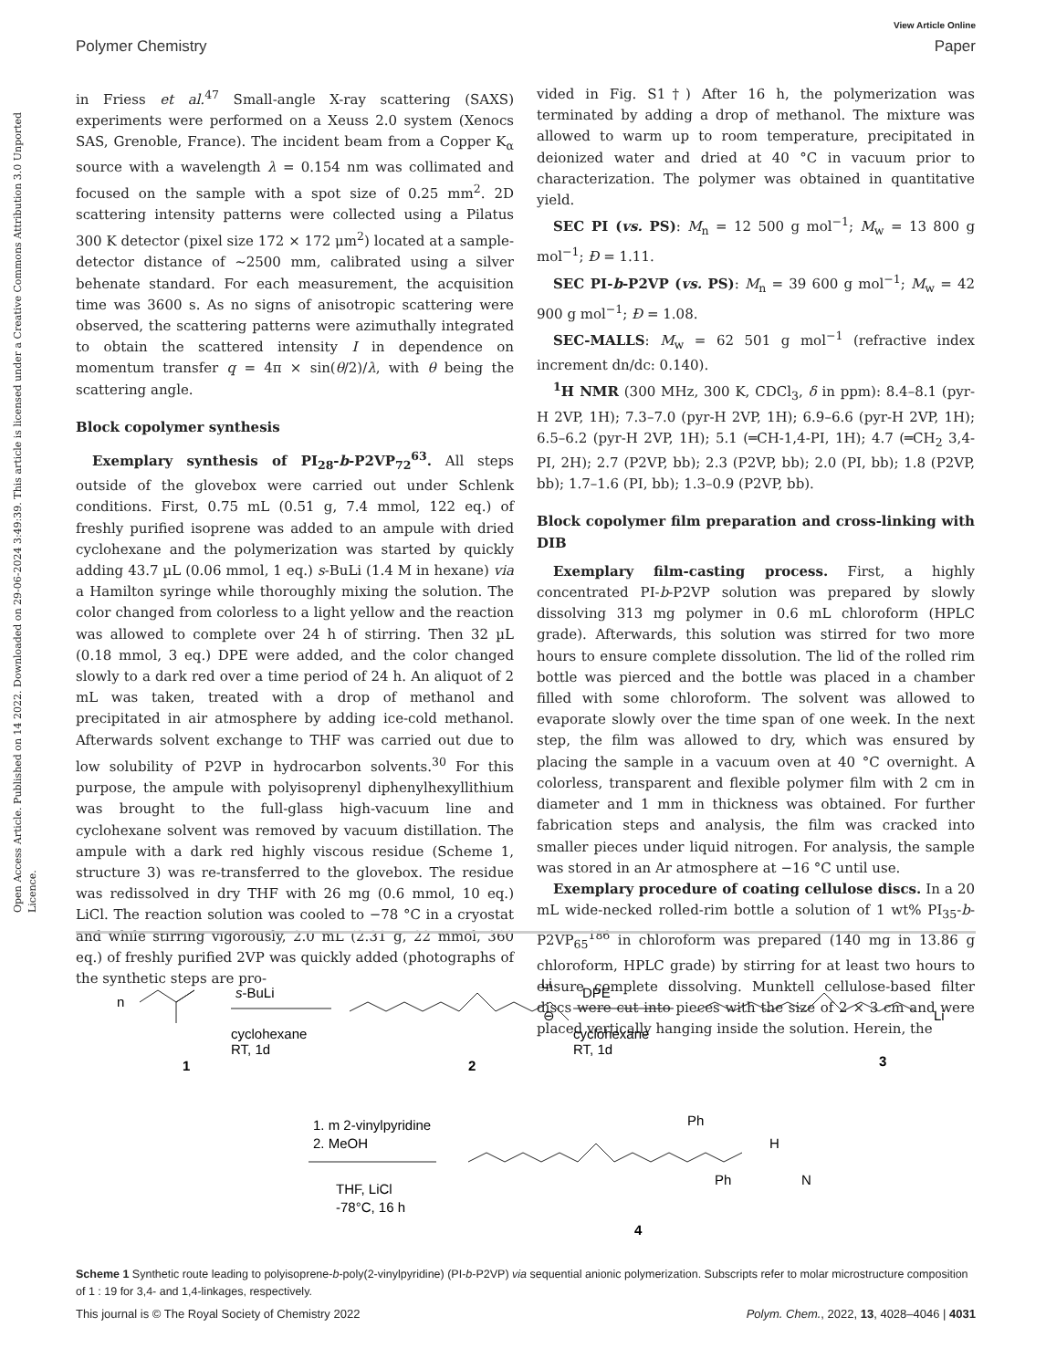View Article Online
Polymer Chemistry Paper
Open Access Article. Published on 14 2022. Downloaded on 29-06-2024 3:49:39. This article is licensed under a Creative Commons Attribution 3.0 Unported Licence.
in Friess et al.<sup>47</sup> Small-angle X-ray scattering (SAXS) experiments were performed on a Xeuss 2.0 system (Xenocs SAS, Grenoble, France). The incident beam from a Copper K<sub>α</sub> source with a wavelength λ = 0.154 nm was collimated and focused on the sample with a spot size of 0.25 mm<sup>2</sup>. 2D scattering intensity patterns were collected using a Pilatus 300 K detector (pixel size 172 × 172 μm<sup>2</sup>) located at a sample-detector distance of ∼2500 mm, calibrated using a silver behenate standard. For each measurement, the acquisition time was 3600 s. As no signs of anisotropic scattering were observed, the scattering patterns were azimuthally integrated to obtain the scattered intensity I in dependence on momentum transfer q = 4π × sin(θ/2)/λ, with θ being the scattering angle.
Block copolymer synthesis
Exemplary synthesis of PI<sub>28</sub>-b-P2VP<sub>72</sub><sup>63</sup>. All steps outside of the glovebox were carried out under Schlenk conditions. First, 0.75 mL (0.51 g, 7.4 mmol, 122 eq.) of freshly purified isoprene was added to an ampule with dried cyclohexane and the polymerization was started by quickly adding 43.7 µL (0.06 mmol, 1 eq.) s-BuLi (1.4 M in hexane) via a Hamilton syringe while thoroughly mixing the solution. The color changed from colorless to a light yellow and the reaction was allowed to complete over 24 h of stirring. Then 32 µL (0.18 mmol, 3 eq.) DPE were added, and the color changed slowly to a dark red over a time period of 24 h. An aliquot of 2 mL was taken, treated with a drop of methanol and precipitated in air atmosphere by adding ice-cold methanol. Afterwards solvent exchange to THF was carried out due to low solubility of P2VP in hydrocarbon solvents.<sup>30</sup> For this purpose, the ampule with polyisoprenyl diphenylhexyllithium was brought to the full-glass high-vacuum line and cyclohexane solvent was removed by vacuum distillation. The ampule with a dark red highly viscous residue (Scheme 1, structure 3) was re-transferred to the glovebox. The residue was redissolved in dry THF with 26 mg (0.6 mmol, 10 eq.) LiCl. The reaction solution was cooled to −78 °C in a cryostat and while stirring vigorously, 2.0 mL (2.31 g, 22 mmol, 360 eq.) of freshly purified 2VP was quickly added (photographs of the synthetic steps are pro-
vided in Fig. S1†) After 16 h, the polymerization was terminated by adding a drop of methanol. The mixture was allowed to warm up to room temperature, precipitated in deionized water and dried at 40 °C in vacuum prior to characterization. The polymer was obtained in quantitative yield.
SEC PI (vs. PS): M<sub>n</sub> = 12 500 g mol<sup>−1</sup>; M<sub>w</sub> = 13 800 g mol<sup>−1</sup>; Đ = 1.11.
SEC PI-b-P2VP (vs. PS): M<sub>n</sub> = 39 600 g mol<sup>−1</sup>; M<sub>w</sub> = 42 900 g mol<sup>−1</sup>; Đ = 1.08.
SEC-MALLS: M<sub>w</sub> = 62 501 g mol<sup>−1</sup> (refractive index increment dn/dc: 0.140).
<sup>1</sup>H NMR (300 MHz, 300 K, CDCl<sub>3</sub>, δ in ppm): 8.4–8.1 (pyr-H 2VP, 1H); 7.3–7.0 (pyr-H 2VP, 1H); 6.9–6.6 (pyr-H 2VP, 1H); 6.5–6.2 (pyr-H 2VP, 1H); 5.1 (═CH-1,4-PI, 1H); 4.7 (═CH<sub>2</sub> 3,4-PI, 2H); 2.7 (P2VP, bb); 2.3 (P2VP, bb); 2.0 (PI, bb); 1.8 (P2VP, bb); 1.7–1.6 (PI, bb); 1.3–0.9 (P2VP, bb).
Block copolymer film preparation and cross-linking with DIB
Exemplary film-casting process. First, a highly concentrated PI-b-P2VP solution was prepared by slowly dissolving 313 mg polymer in 0.6 mL chloroform (HPLC grade). Afterwards, this solution was stirred for two more hours to ensure complete dissolution. The lid of the rolled rim bottle was pierced and the bottle was placed in a chamber filled with some chloroform. The solvent was allowed to evaporate slowly over the time span of one week. In the next step, the film was allowed to dry, which was ensured by placing the sample in a vacuum oven at 40 °C overnight. A colorless, transparent and flexible polymer film with 2 cm in diameter and 1 mm in thickness was obtained. For further fabrication steps and analysis, the film was cracked into smaller pieces under liquid nitrogen. For analysis, the sample was stored in an Ar atmosphere at −16 °C until use.
Exemplary procedure of coating cellulose discs. In a 20 mL wide-necked rolled-rim bottle a solution of 1 wt% PI<sub>35</sub>-b-P2VP<sub>65</sub><sup>186</sup> in chloroform was prepared (140 mg in 13.86 g chloroform, HPLC grade) by stirring for at least two hours to ensure complete dissolving. Munktell cellulose-based filter discs were cut into pieces with the size of 2 × 3 cm and were placed vertically hanging inside the solution. Herein, the
n
1
s-BuLi
cyclohexane
RT, 1d
Li
⊖
2
DPE
cyclohexane
RT, 1d
Li
3
1. m 2-vinylpyridine
2. MeOH
THF, LiCl
-78°C, 16 h
Ph
Ph
H
N
4
Scheme 1 Synthetic route leading to polyisoprene-b-poly(2-vinylpyridine) (PI-b-P2VP) via sequential anionic polymerization. Subscripts refer to molar microstructure composition of 1 : 19 for 3,4- and 1,4-linkages, respectively.
This journal is © The Royal Society of Chemistry 2022 Polym. Chem., 2022, 13, 4028–4046 | 4031